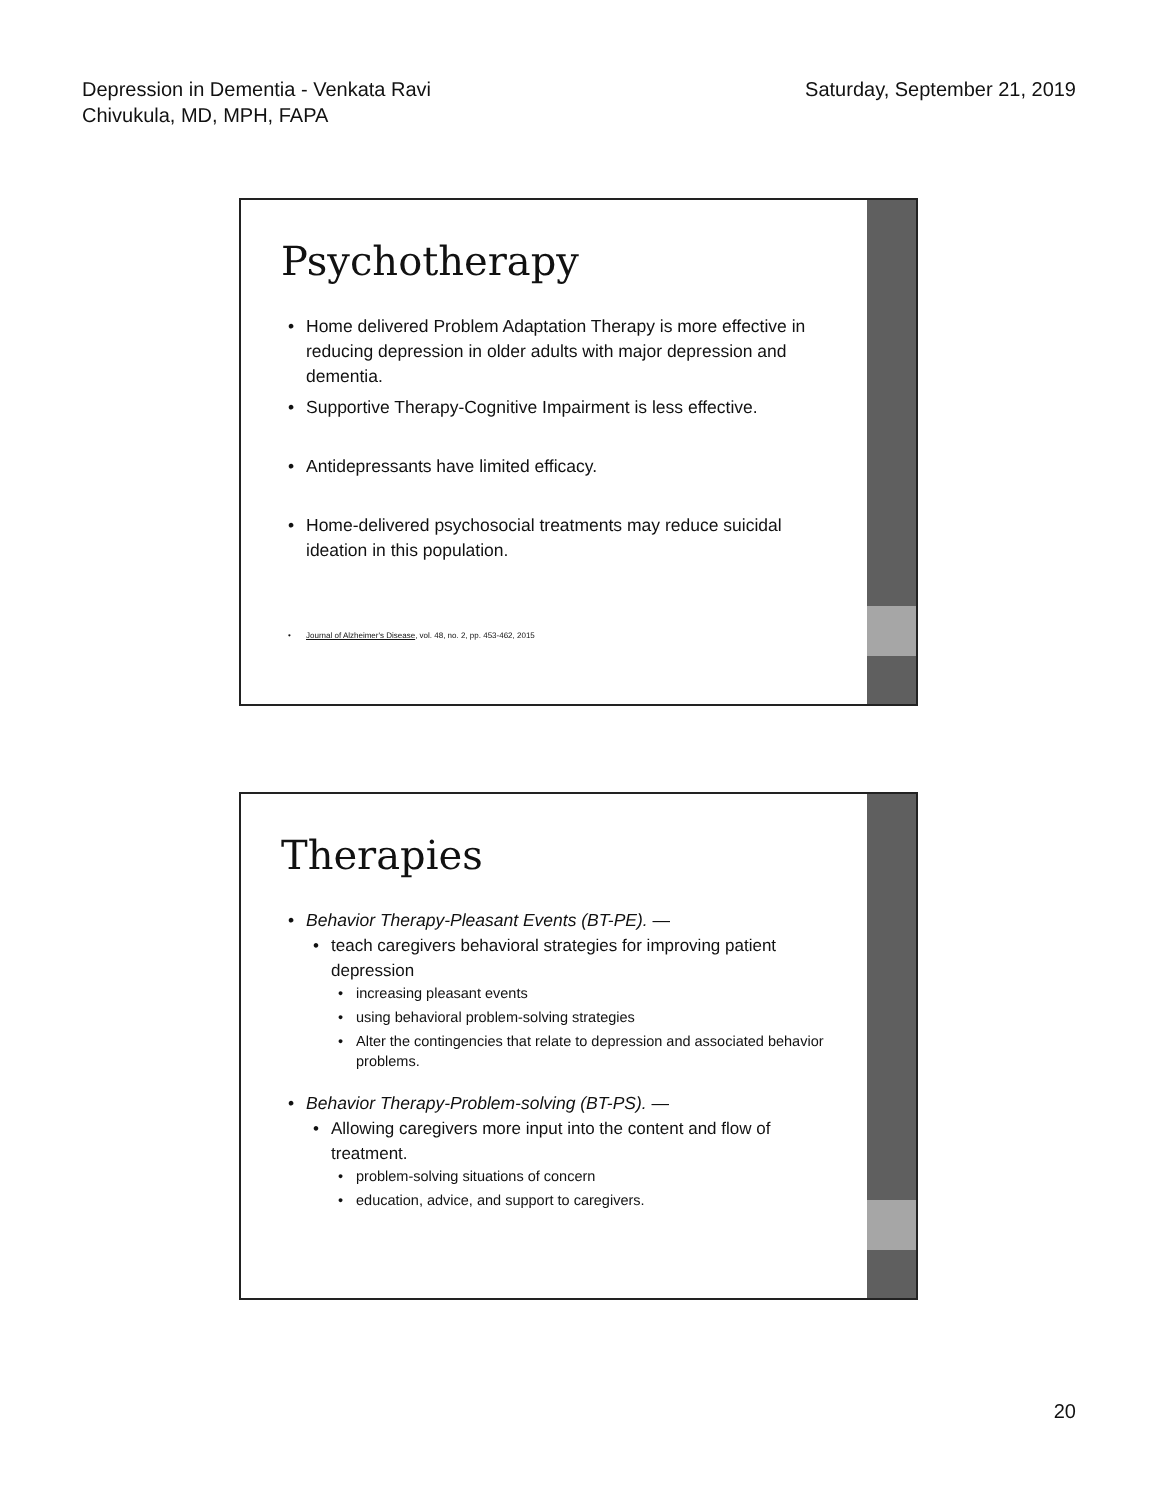Depression in Dementia - Venkata Ravi
Chivukula, MD, MPH, FAPA
Saturday, September 21, 2019
Psychotherapy
Home delivered Problem Adaptation Therapy is more effective in reducing depression in older adults with major depression and dementia.
Supportive Therapy-Cognitive Impairment is less effective.
Antidepressants have limited efficacy.
Home-delivered psychosocial treatments may reduce suicidal ideation in this population.
Journal of Alzheimer's Disease, vol. 48, no. 2, pp. 453-462, 2015
Therapies
Behavior Therapy-Pleasant Events (BT-PE). —
teach caregivers behavioral strategies for improving patient depression
increasing pleasant events
using behavioral problem-solving strategies
Alter the contingencies that relate to depression and associated behavior problems.
Behavior Therapy-Problem-solving (BT-PS). —
Allowing caregivers more input into the content and flow of treatment.
problem-solving situations of concern
education, advice, and support to caregivers.
20